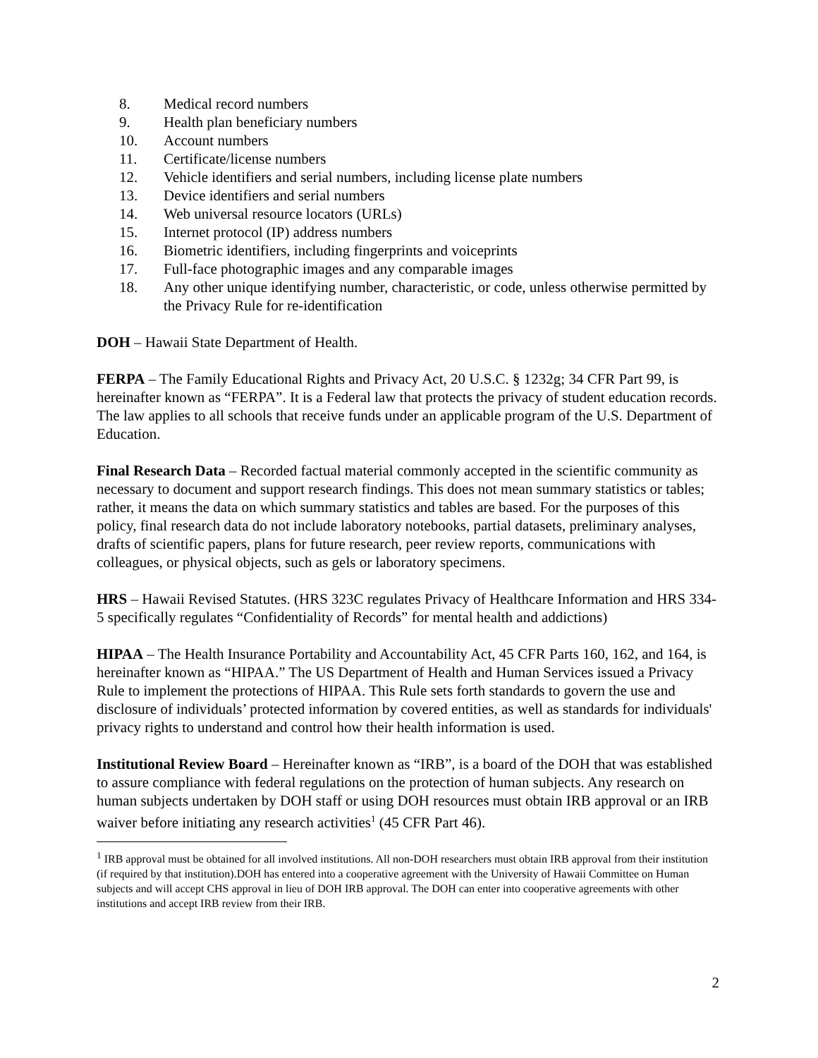8. Medical record numbers
9. Health plan beneficiary numbers
10. Account numbers
11. Certificate/license numbers
12. Vehicle identifiers and serial numbers, including license plate numbers
13. Device identifiers and serial numbers
14. Web universal resource locators (URLs)
15. Internet protocol (IP) address numbers
16. Biometric identifiers, including fingerprints and voiceprints
17. Full-face photographic images and any comparable images
18. Any other unique identifying number, characteristic, or code, unless otherwise permitted by the Privacy Rule for re-identification
DOH – Hawaii State Department of Health.
FERPA – The Family Educational Rights and Privacy Act, 20 U.S.C. § 1232g; 34 CFR Part 99, is hereinafter known as “FERPA”. It is a Federal law that protects the privacy of student education records. The law applies to all schools that receive funds under an applicable program of the U.S. Department of Education.
Final Research Data – Recorded factual material commonly accepted in the scientific community as necessary to document and support research findings. This does not mean summary statistics or tables; rather, it means the data on which summary statistics and tables are based. For the purposes of this policy, final research data do not include laboratory notebooks, partial datasets, preliminary analyses, drafts of scientific papers, plans for future research, peer review reports, communications with colleagues, or physical objects, such as gels or laboratory specimens.
HRS – Hawaii Revised Statutes. (HRS 323C regulates Privacy of Healthcare Information and HRS 334-5 specifically regulates “Confidentiality of Records” for mental health and addictions)
HIPAA – The Health Insurance Portability and Accountability Act, 45 CFR Parts 160, 162, and 164, is hereinafter known as “HIPAA.” The US Department of Health and Human Services issued a Privacy Rule to implement the protections of HIPAA. This Rule sets forth standards to govern the use and disclosure of individuals’ protected information by covered entities, as well as standards for individuals' privacy rights to understand and control how their health information is used.
Institutional Review Board – Hereinafter known as “IRB”, is a board of the DOH that was established to assure compliance with federal regulations on the protection of human subjects. Any research on human subjects undertaken by DOH staff or using DOH resources must obtain IRB approval or an IRB waiver before initiating any research activities<sup>1</sup> (45 CFR Part 46).
<sup>1</sup> IRB approval must be obtained for all involved institutions. All non-DOH researchers must obtain IRB approval from their institution (if required by that institution).DOH has entered into a cooperative agreement with the University of Hawaii Committee on Human subjects and will accept CHS approval in lieu of DOH IRB approval. The DOH can enter into cooperative agreements with other institutions and accept IRB review from their IRB.
2